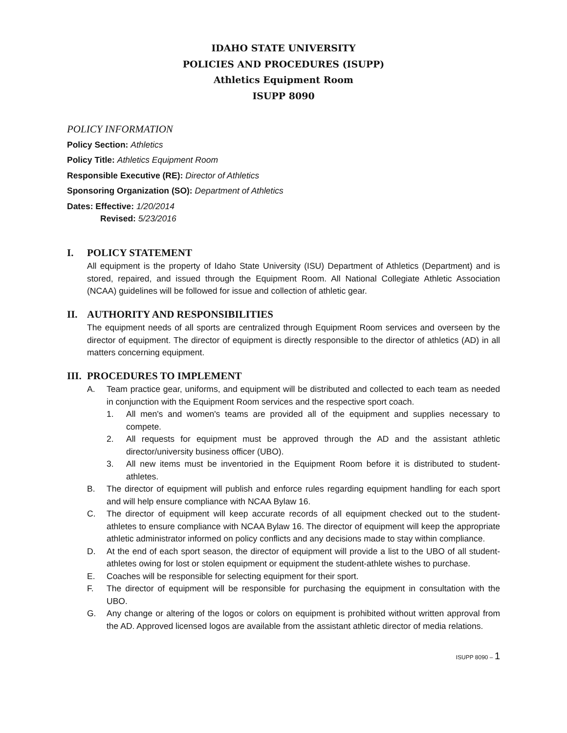IDAHO STATE UNIVERSITY
POLICIES AND PROCEDURES (ISUPP)
Athletics Equipment Room
ISUPP 8090
POLICY INFORMATION
Policy Section: Athletics
Policy Title: Athletics Equipment Room
Responsible Executive (RE): Director of Athletics
Sponsoring Organization (SO): Department of Athletics
Dates: Effective: 1/20/2014
Revised: 5/23/2016
I. POLICY STATEMENT
All equipment is the property of Idaho State University (ISU) Department of Athletics (Department) and is stored, repaired, and issued through the Equipment Room. All National Collegiate Athletic Association (NCAA) guidelines will be followed for issue and collection of athletic gear.
II. AUTHORITY AND RESPONSIBILITIES
The equipment needs of all sports are centralized through Equipment Room services and overseen by the director of equipment. The director of equipment is directly responsible to the director of athletics (AD) in all matters concerning equipment.
III. PROCEDURES TO IMPLEMENT
A. Team practice gear, uniforms, and equipment will be distributed and collected to each team as needed in conjunction with the Equipment Room services and the respective sport coach.
1. All men's and women's teams are provided all of the equipment and supplies necessary to compete.
2. All requests for equipment must be approved through the AD and the assistant athletic director/university business officer (UBO).
3. All new items must be inventoried in the Equipment Room before it is distributed to student-athletes.
B. The director of equipment will publish and enforce rules regarding equipment handling for each sport and will help ensure compliance with NCAA Bylaw 16.
C. The director of equipment will keep accurate records of all equipment checked out to the student-athletes to ensure compliance with NCAA Bylaw 16. The director of equipment will keep the appropriate athletic administrator informed on policy conflicts and any decisions made to stay within compliance.
D. At the end of each sport season, the director of equipment will provide a list to the UBO of all student-athletes owing for lost or stolen equipment or equipment the student-athlete wishes to purchase.
E. Coaches will be responsible for selecting equipment for their sport.
F. The director of equipment will be responsible for purchasing the equipment in consultation with the UBO.
G. Any change or altering of the logos or colors on equipment is prohibited without written approval from the AD. Approved licensed logos are available from the assistant athletic director of media relations.
ISUPP 8090 – 1